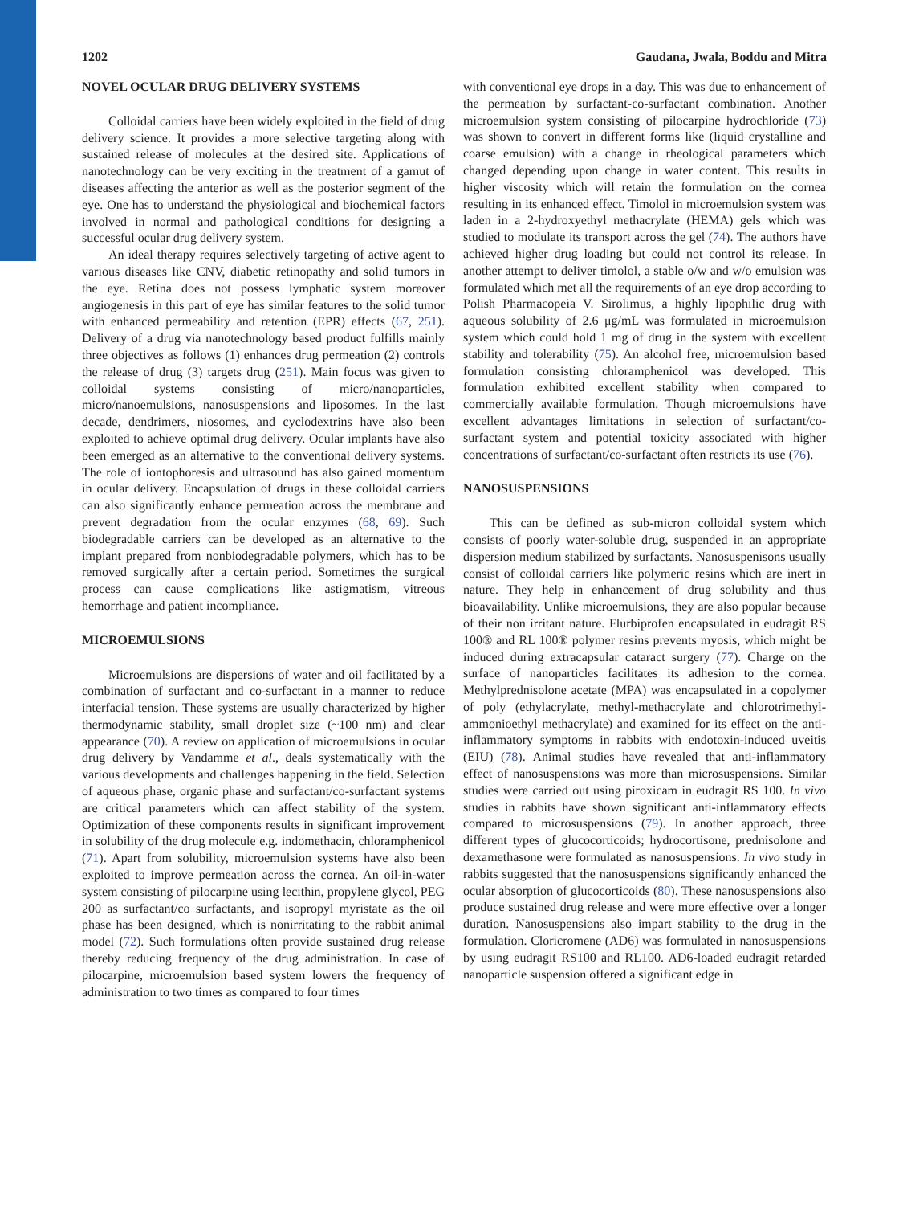1202 Gaudana, Jwala, Boddu and Mitra
NOVEL OCULAR DRUG DELIVERY SYSTEMS
Colloidal carriers have been widely exploited in the field of drug delivery science. It provides a more selective targeting along with sustained release of molecules at the desired site. Applications of nanotechnology can be very exciting in the treatment of a gamut of diseases affecting the anterior as well as the posterior segment of the eye. One has to understand the physiological and biochemical factors involved in normal and pathological conditions for designing a successful ocular drug delivery system.
An ideal therapy requires selectively targeting of active agent to various diseases like CNV, diabetic retinopathy and solid tumors in the eye. Retina does not possess lymphatic system moreover angiogenesis in this part of eye has similar features to the solid tumor with enhanced permeability and retention (EPR) effects (67, 251). Delivery of a drug via nanotechnology based product fulfills mainly three objectives as follows (1) enhances drug permeation (2) controls the release of drug (3) targets drug (251). Main focus was given to colloidal systems consisting of micro/nanoparticles, micro/nanoemulsions, nanosuspensions and liposomes. In the last decade, dendrimers, niosomes, and cyclodextrins have also been exploited to achieve optimal drug delivery. Ocular implants have also been emerged as an alternative to the conventional delivery systems. The role of iontophoresis and ultrasound has also gained momentum in ocular delivery. Encapsulation of drugs in these colloidal carriers can also significantly enhance permeation across the membrane and prevent degradation from the ocular enzymes (68, 69). Such biodegradable carriers can be developed as an alternative to the implant prepared from nonbiodegradable polymers, which has to be removed surgically after a certain period. Sometimes the surgical process can cause complications like astigmatism, vitreous hemorrhage and patient incompliance.
MICROEMULSIONS
Microemulsions are dispersions of water and oil facilitated by a combination of surfactant and co-surfactant in a manner to reduce interfacial tension. These systems are usually characterized by higher thermodynamic stability, small droplet size (~100 nm) and clear appearance (70). A review on application of microemulsions in ocular drug delivery by Vandamme et al., deals systematically with the various developments and challenges happening in the field. Selection of aqueous phase, organic phase and surfactant/co-surfactant systems are critical parameters which can affect stability of the system. Optimization of these components results in significant improvement in solubility of the drug molecule e.g. indomethacin, chloramphenicol (71). Apart from solubility, microemulsion systems have also been exploited to improve permeation across the cornea. An oil-in-water system consisting of pilocarpine using lecithin, propylene glycol, PEG 200 as surfactant/co surfactants, and isopropyl myristate as the oil phase has been designed, which is nonirritating to the rabbit animal model (72). Such formulations often provide sustained drug release thereby reducing frequency of the drug administration. In case of pilocarpine, microemulsion based system lowers the frequency of administration to two times as compared to four times
with conventional eye drops in a day. This was due to enhancement of the permeation by surfactant-co-surfactant combination. Another microemulsion system consisting of pilocarpine hydrochloride (73) was shown to convert in different forms like (liquid crystalline and coarse emulsion) with a change in rheological parameters which changed depending upon change in water content. This results in higher viscosity which will retain the formulation on the cornea resulting in its enhanced effect. Timolol in microemulsion system was laden in a 2-hydroxyethyl methacrylate (HEMA) gels which was studied to modulate its transport across the gel (74). The authors have achieved higher drug loading but could not control its release. In another attempt to deliver timolol, a stable o/w and w/o emulsion was formulated which met all the requirements of an eye drop according to Polish Pharmacopeia V. Sirolimus, a highly lipophilic drug with aqueous solubility of 2.6 μg/mL was formulated in microemulsion system which could hold 1 mg of drug in the system with excellent stability and tolerability (75). An alcohol free, microemulsion based formulation consisting chloramphenicol was developed. This formulation exhibited excellent stability when compared to commercially available formulation. Though microemulsions have excellent advantages limitations in selection of surfactant/co-surfactant system and potential toxicity associated with higher concentrations of surfactant/co-surfactant often restricts its use (76).
NANOSUSPENSIONS
This can be defined as sub-micron colloidal system which consists of poorly water-soluble drug, suspended in an appropriate dispersion medium stabilized by surfactants. Nanosuspenisons usually consist of colloidal carriers like polymeric resins which are inert in nature. They help in enhancement of drug solubility and thus bioavailability. Unlike microemulsions, they are also popular because of their non irritant nature. Flurbiprofen encapsulated in eudragit RS 100® and RL 100® polymer resins prevents myosis, which might be induced during extracapsular cataract surgery (77). Charge on the surface of nanoparticles facilitates its adhesion to the cornea. Methylprednisolone acetate (MPA) was encapsulated in a copolymer of poly (ethylacrylate, methyl-methacrylate and chlorotrimethyl-ammonioethyl methacrylate) and examined for its effect on the anti-inflammatory symptoms in rabbits with endotoxin-induced uveitis (EIU) (78). Animal studies have revealed that anti-inflammatory effect of nanosuspensions was more than microsuspensions. Similar studies were carried out using piroxicam in eudragit RS 100. In vivo studies in rabbits have shown significant anti-inflammatory effects compared to microsuspensions (79). In another approach, three different types of glucocorticoids; hydrocortisone, prednisolone and dexamethasone were formulated as nanosuspensions. In vivo study in rabbits suggested that the nanosuspensions significantly enhanced the ocular absorption of glucocorticoids (80). These nanosuspensions also produce sustained drug release and were more effective over a longer duration. Nanosuspensions also impart stability to the drug in the formulation. Cloricromene (AD6) was formulated in nanosuspensions by using eudragit RS100 and RL100. AD6-loaded eudragit retarded nanoparticle suspension offered a significant edge in